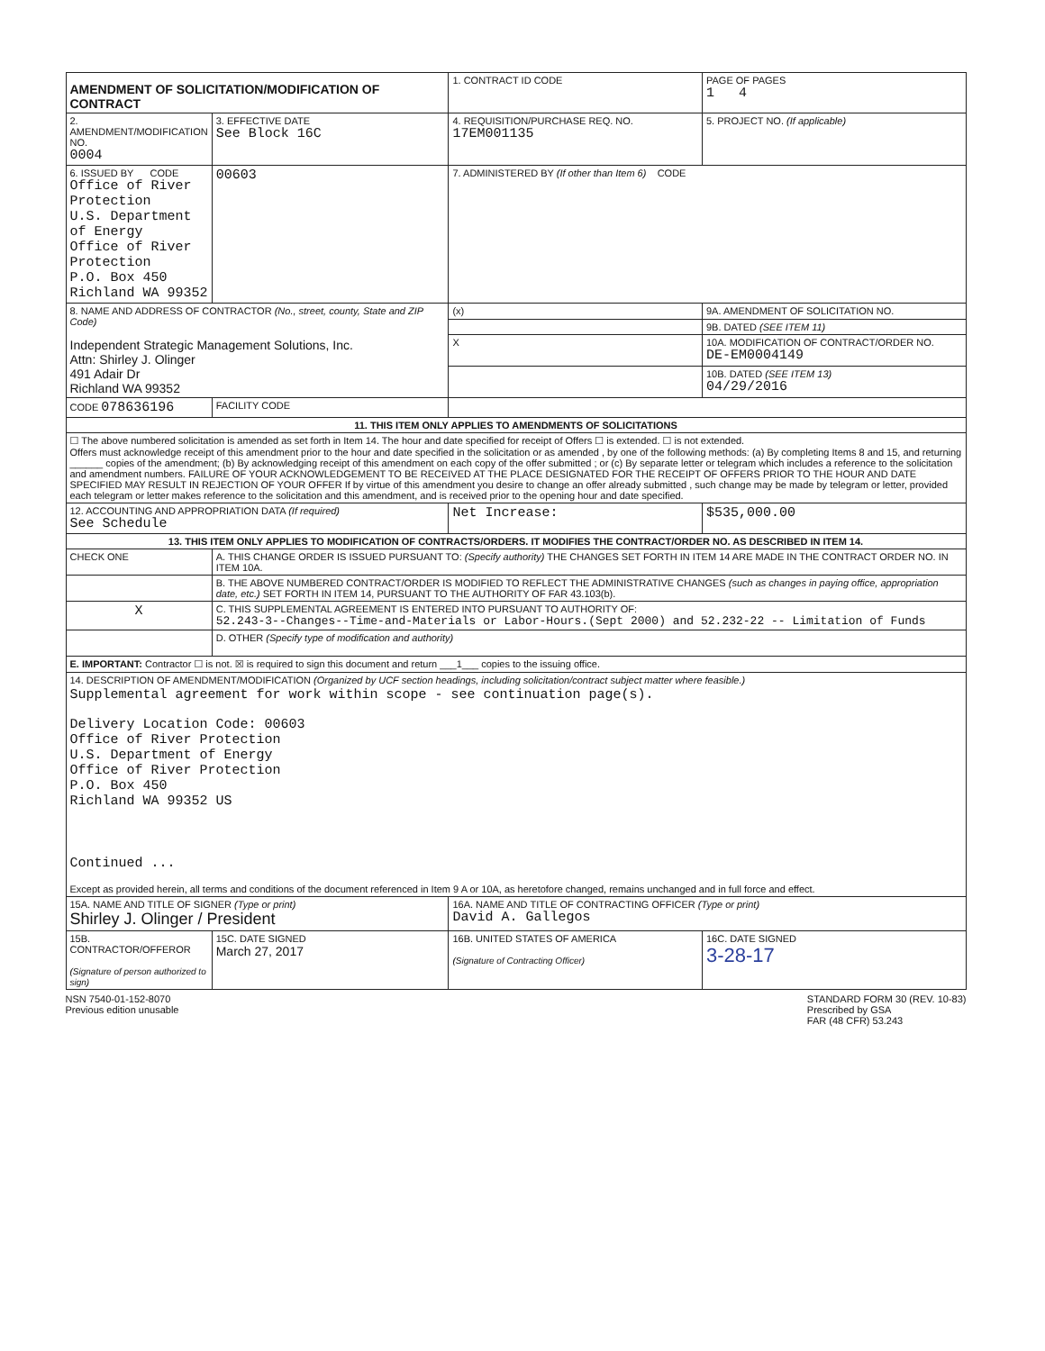| AMENDMENT OF SOLICITATION/MODIFICATION OF CONTRACT | | 1. CONTRACT ID CODE | | PAGE OF PAGES 1 4 |
| 2. AMENDMENT/MODIFICATION NO. 0004 | 3. EFFECTIVE DATE See Block 16C | 4. REQUISITION/PURCHASE REQ. NO. 17EM001135 | | 5. PROJECT NO. (If applicable) |
| 6. ISSUED BY CODE Office of River Protection U.S. Department of Energy Office of River Protection P.O. Box 450 Richland WA 99352 | 00603 | 7. ADMINISTERED BY (If other than Item 6) CODE | | |
| 8. NAME AND ADDRESS OF CONTRACTOR (No., street, county, State and ZIP Code) Independent Strategic Management Solutions, Inc. Attn: Shirley J. Olinger 491 Adair Dr Richland WA 99352 | | (x) | 9A. AMENDMENT OF SOLICITATION NO. | |
| | | | 9B. DATED (SEE ITEM 11) | |
| | | X | 10A. MODIFICATION OF CONTRACT/ORDER NO. DE-EM0004149 | |
| | | | 10B. DATED (SEE ITEM 13) 04/29/2016 | |
| CODE 078636196 | FACILITY CODE | | | |
| 11. THIS ITEM ONLY APPLIES TO AMENDMENTS OF SOLICITATIONS | | | | |
| ☐ The above numbered solicitation is amended as set forth in Item 14. The hour and date specified for receipt of Offers ☐ is extended. ☐ is not extended. Offers must acknowledge receipt of this amendment prior to the hour and date specified in the solicitation or as amended , by one of the following methods: (a) By completing Items 8 and 15, and returning ______ copies of the amendment; (b) By acknowledging receipt of this amendment on each copy of the offer submitted ; or (c) By separate letter or telegram which includes a reference to the solicitation and amendment numbers. FAILURE OF YOUR ACKNOWLEDGEMENT TO BE RECEIVED AT THE PLACE DESIGNATED FOR THE RECEIPT OF OFFERS PRIOR TO THE HOUR AND DATE SPECIFIED MAY RESULT IN REJECTION OF YOUR OFFER If by virtue of this amendment you desire to change an offer already submitted , such change may be made by telegram or letter, provided each telegram or letter makes reference to the solicitation and this amendment, and is received prior to the opening hour and date specified. | | | | |
| 12. ACCOUNTING AND APPROPRIATION DATA (If required) See Schedule | | Net Increase: | | $535,000.00 |
| 13. THIS ITEM ONLY APPLIES TO MODIFICATION OF CONTRACTS/ORDERS. IT MODIFIES THE CONTRACT/ORDER NO. AS DESCRIBED IN ITEM 14. | | | | |
| CHECK ONE | A. THIS CHANGE ORDER IS ISSUED PURSUANT TO: (Specify authority) THE CHANGES SET FORTH IN ITEM 14 ARE MADE IN THE CONTRACT ORDER NO. IN ITEM 10A. | | | |
| | B. THE ABOVE NUMBERED CONTRACT/ORDER IS MODIFIED TO REFLECT THE ADMINISTRATIVE CHANGES (such as changes in paying office, appropriation date, etc.) SET FORTH IN ITEM 14, PURSUANT TO THE AUTHORITY OF FAR 43.103(b). | | | |
| X | C. THIS SUPPLEMENTAL AGREEMENT IS ENTERED INTO PURSUANT TO AUTHORITY OF: 52.243-3--Changes--Time-and-Materials or Labor-Hours.(Sept 2000) and 52.232-22 -- Limitation of Funds | | | |
| | D. OTHER (Specify type of modification and authority) | | | |
| E. IMPORTANT: Contractor ☐ is not. ☒ is required to sign this document and return ___1___ copies to the issuing office. | | | | |
| 14. DESCRIPTION OF AMENDMENT/MODIFICATION (Organized by UCF section headings, including solicitation/contract subject matter where feasible.) Supplemental agreement for work within scope - see continuation page(s). Delivery Location Code: 00603 Office of River Protection U.S. Department of Energy Office of River Protection P.O. Box 450 Richland WA 99352 US Continued ... Except as provided herein, all terms and conditions of the document referenced in Item 9 A or 10A, as heretofore changed, remains unchanged and in full force and effect. | | | | |
| 15A. NAME AND TITLE OF SIGNER (Type or print) Shirley J. Olinger / President | | 16A. NAME AND TITLE OF CONTRACTING OFFICER (Type or print) David A. Gallegos | | |
| 15B. CONTRACTOR/OFFEROR (Signature of person authorized to sign) | 15C. DATE SIGNED March 27, 2017 | 16B. UNITED STATES OF AMERICA (Signature of Contracting Officer) | | 16C. DATE SIGNED 3-28-17 |
NSN 7540-01-152-8070
Previous edition unusable
STANDARD FORM 30 (REV. 10-83)
Prescribed by GSA
FAR (48 CFR) 53.243